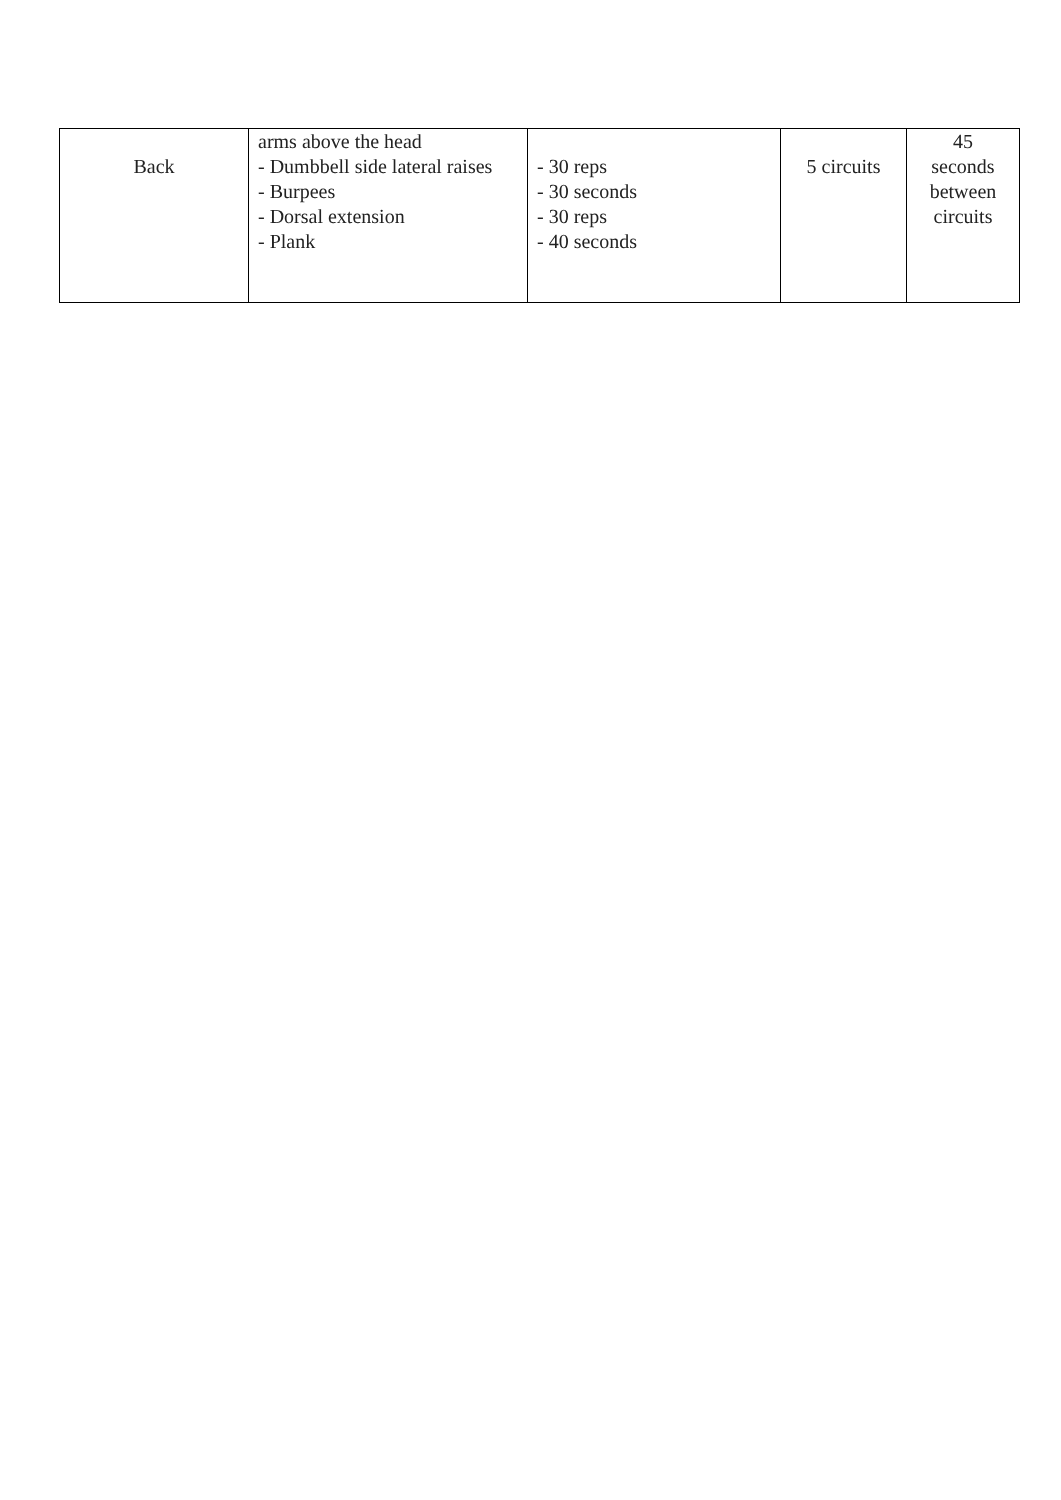| Back | arms above the head - Dumbbell side lateral raises - Burpees - Dorsal extension - Plank | - 30 reps - 30 seconds - 30 reps - 40 seconds | 5 circuits | 45 seconds between circuits |